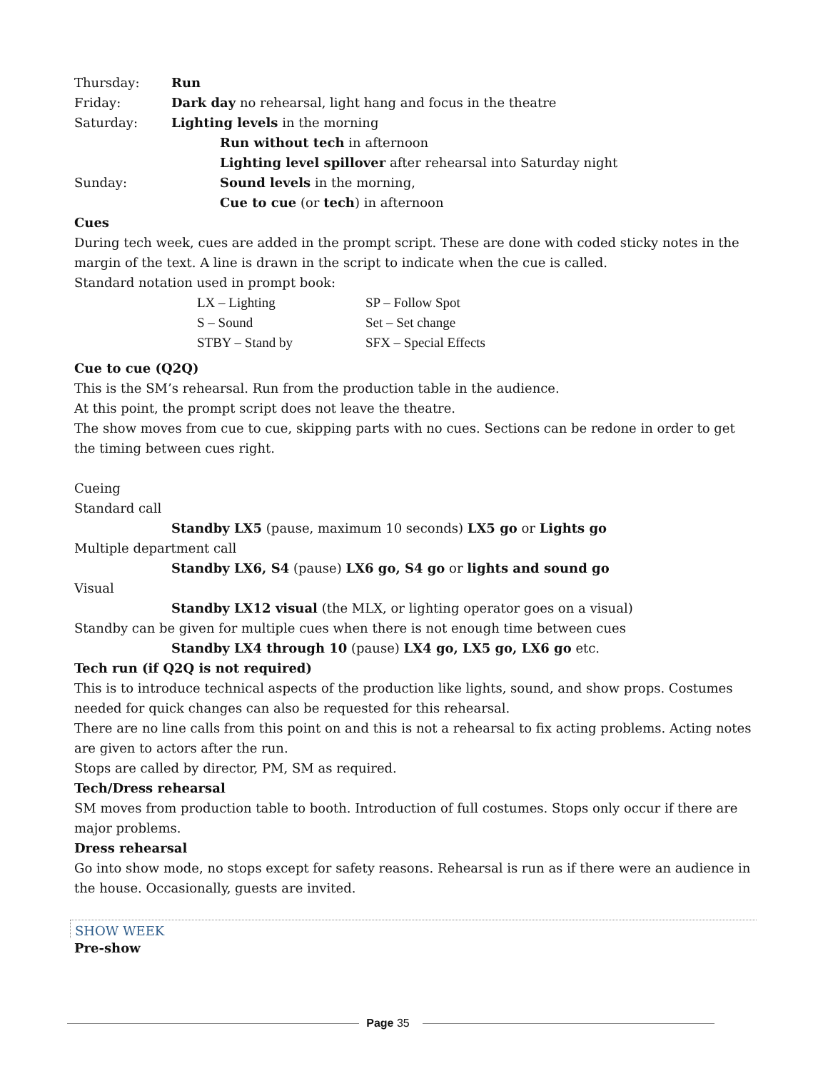| Thursday: | Run |
| Friday: | Dark day no rehearsal, light hang and focus in the theatre |
| Saturday: | Lighting levels in the morning |
| | Run without tech in afternoon |
| | Lighting level spillover after rehearsal into Saturday night |
| Sunday: | Sound levels in the morning, |
| | Cue to cue (or tech ) in afternoon |
Cues
During tech week, cues are added in the prompt script. These are done with coded sticky notes in the margin of the text. A line is drawn in the script to indicate when the cue is called.
Standard notation used in prompt book:
| LX – Lighting | SP – Follow Spot |
| S – Sound | Set – Set change |
| STBY – Stand by | SFX – Special Effects |
Cue to cue (Q2Q)
This is the SM’s rehearsal. Run from the production table in the audience.
At this point, the prompt script does not leave the theatre.
The show moves from cue to cue, skipping parts with no cues. Sections can be redone in order to get the timing between cues right.
Cueing
Standard call
Standby LX5 (pause, maximum 10 seconds) LX5 go or Lights go
Multiple department call
Standby LX6, S4 (pause) LX6 go, S4 go or lights and sound go
Visual
Standby LX12 visual (the MLX, or lighting operator goes on a visual)
Standby can be given for multiple cues when there is not enough time between cues
Standby LX4 through 10 (pause) LX4 go, LX5 go, LX6 go etc.
Tech run (if Q2Q is not required)
This is to introduce technical aspects of the production like lights, sound, and show props. Costumes needed for quick changes can also be requested for this rehearsal.
There are no line calls from this point on and this is not a rehearsal to fix acting problems. Acting notes are given to actors after the run.
Stops are called by director, PM, SM as required.
Tech/Dress rehearsal
SM moves from production table to booth. Introduction of full costumes. Stops only occur if there are major problems.
Dress rehearsal
Go into show mode, no stops except for safety reasons. Rehearsal is run as if there were an audience in the house. Occasionally, guests are invited.
SHOW WEEK
Pre-show
Page 35